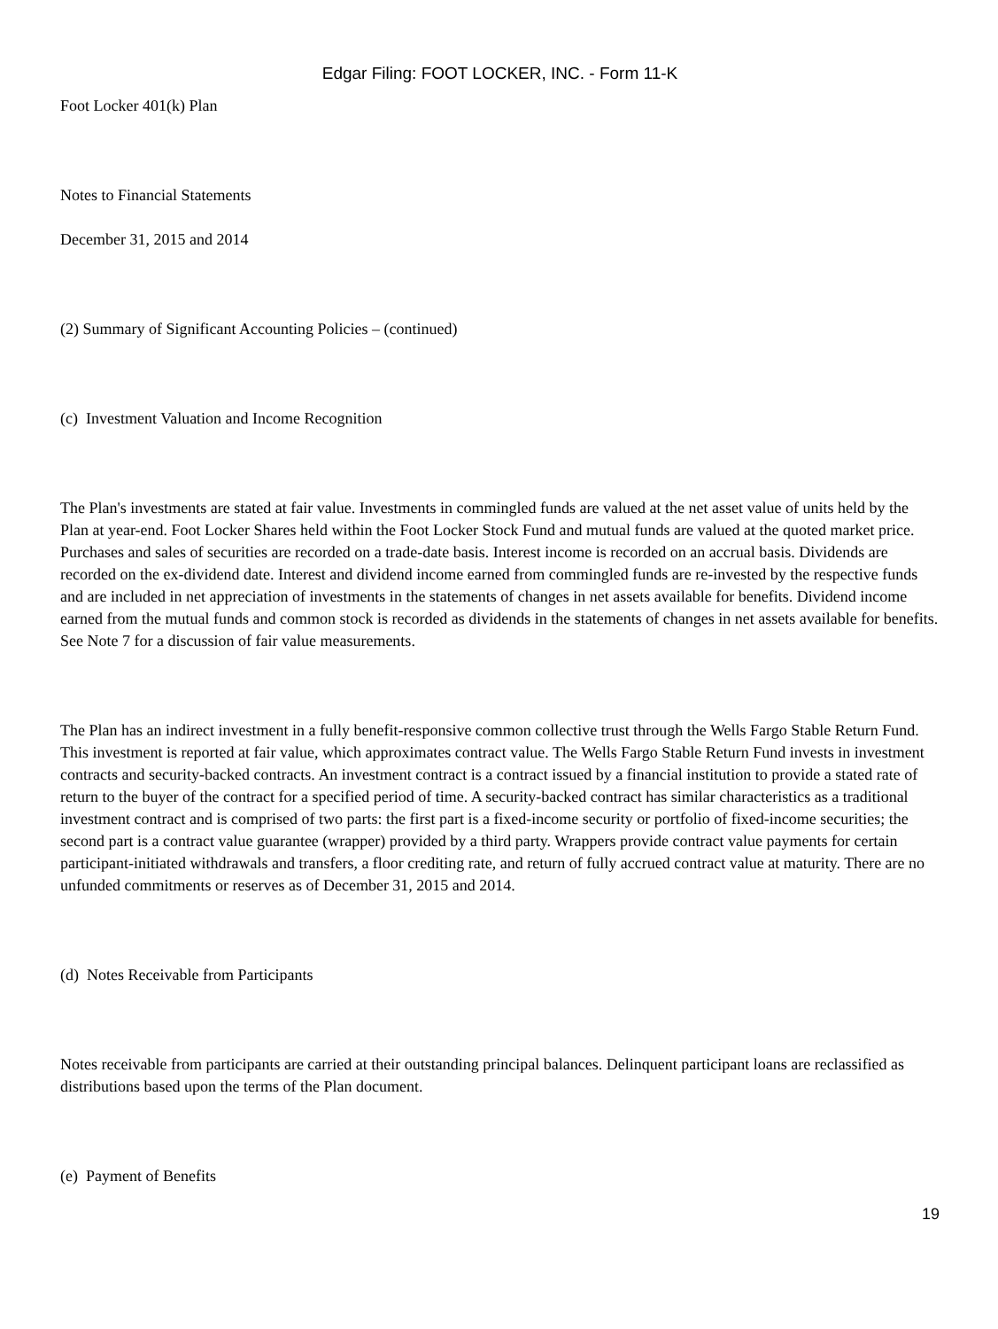Edgar Filing: FOOT LOCKER, INC. - Form 11-K
Foot Locker 401(k) Plan
Notes to Financial Statements
December 31, 2015 and 2014
(2) Summary of Significant Accounting Policies – (continued)
(c) Investment Valuation and Income Recognition
The Plan's investments are stated at fair value. Investments in commingled funds are valued at the net asset value of units held by the Plan at year-end. Foot Locker Shares held within the Foot Locker Stock Fund and mutual funds are valued at the quoted market price. Purchases and sales of securities are recorded on a trade-date basis. Interest income is recorded on an accrual basis. Dividends are recorded on the ex-dividend date. Interest and dividend income earned from commingled funds are re-invested by the respective funds and are included in net appreciation of investments in the statements of changes in net assets available for benefits. Dividend income earned from the mutual funds and common stock is recorded as dividends in the statements of changes in net assets available for benefits. See Note 7 for a discussion of fair value measurements.
The Plan has an indirect investment in a fully benefit-responsive common collective trust through the Wells Fargo Stable Return Fund. This investment is reported at fair value, which approximates contract value. The Wells Fargo Stable Return Fund invests in investment contracts and security-backed contracts. An investment contract is a contract issued by a financial institution to provide a stated rate of return to the buyer of the contract for a specified period of time. A security-backed contract has similar characteristics as a traditional investment contract and is comprised of two parts: the first part is a fixed-income security or portfolio of fixed-income securities; the second part is a contract value guarantee (wrapper) provided by a third party. Wrappers provide contract value payments for certain participant-initiated withdrawals and transfers, a floor crediting rate, and return of fully accrued contract value at maturity. There are no unfunded commitments or reserves as of December 31, 2015 and 2014.
(d) Notes Receivable from Participants
Notes receivable from participants are carried at their outstanding principal balances. Delinquent participant loans are reclassified as distributions based upon the terms of the Plan document.
(e) Payment of Benefits
19